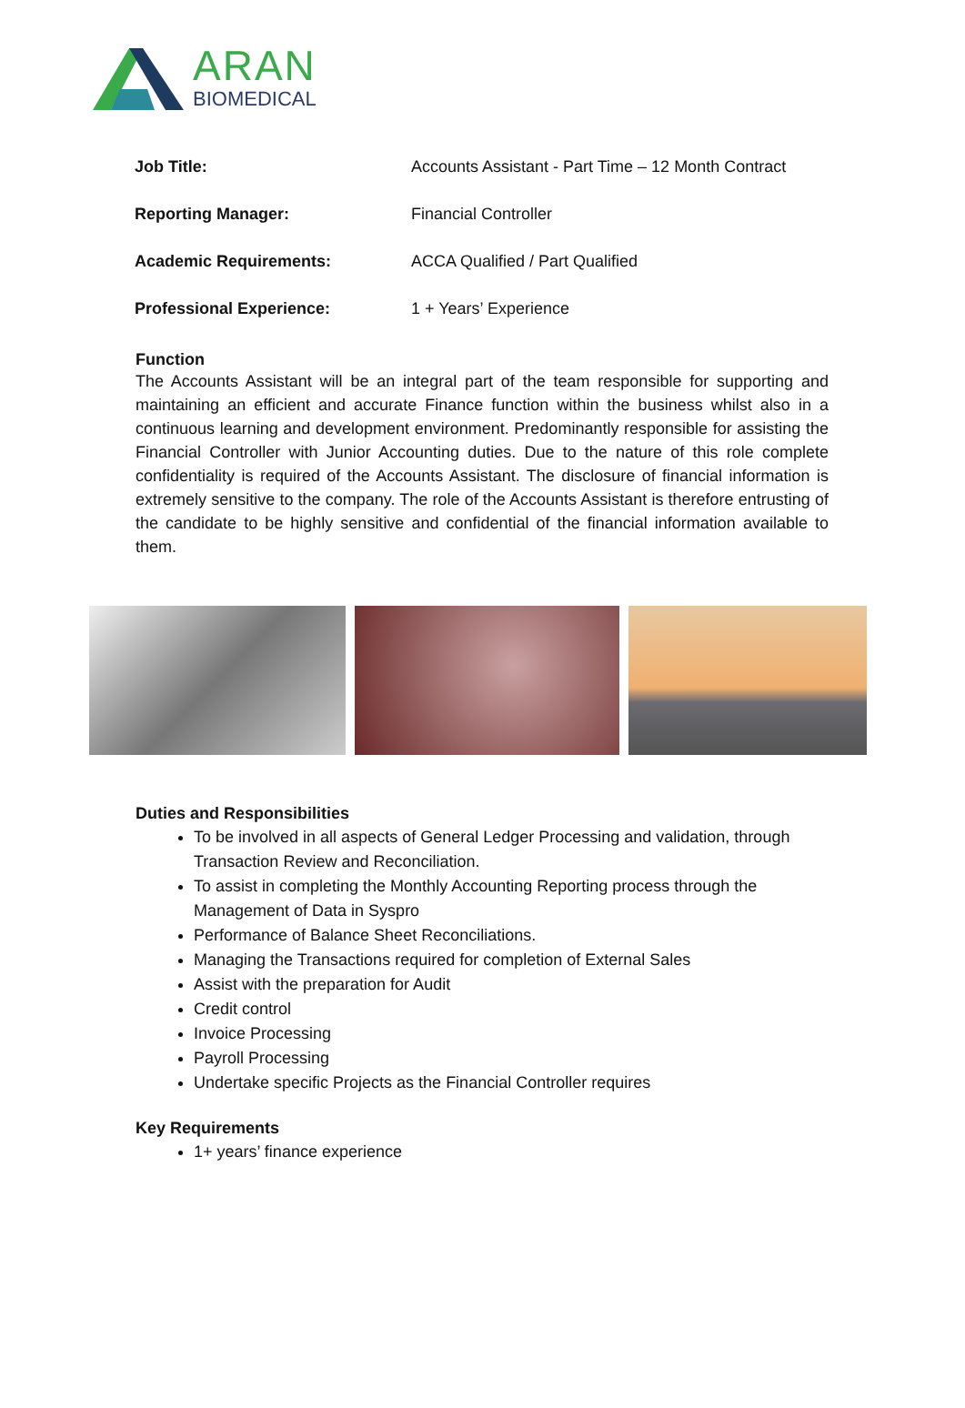ARAN
BIOMEDICAL
| Job Title: | Accounts Assistant - Part Time – 12 Month Contract |
| Reporting Manager: | Financial Controller |
| Academic Requirements: | ACCA Qualified / Part Qualified |
| Professional Experience: | 1 + Years’ Experience |
Function
The Accounts Assistant will be an integral part of the team responsible for supporting and maintaining an efficient and accurate Finance function within the business whilst also in a continuous learning and development environment. Predominantly responsible for assisting the Financial Controller with Junior Accounting duties. Due to the nature of this role complete confidentiality is required of the Accounts Assistant. The disclosure of financial information is extremely sensitive to the company. The role of the Accounts Assistant is therefore entrusting of the candidate to be highly sensitive and confidential of the financial information available to them.
Duties and Responsibilities
To be involved in all aspects of General Ledger Processing and validation, through Transaction Review and Reconciliation.
To assist in completing the Monthly Accounting Reporting process through the Management of Data in Syspro
Performance of Balance Sheet Reconciliations.
Managing the Transactions required for completion of External Sales
Assist with the preparation for Audit
Credit control
Invoice Processing
Payroll Processing
Undertake specific Projects as the Financial Controller requires
Key Requirements
1+ years’ finance experience